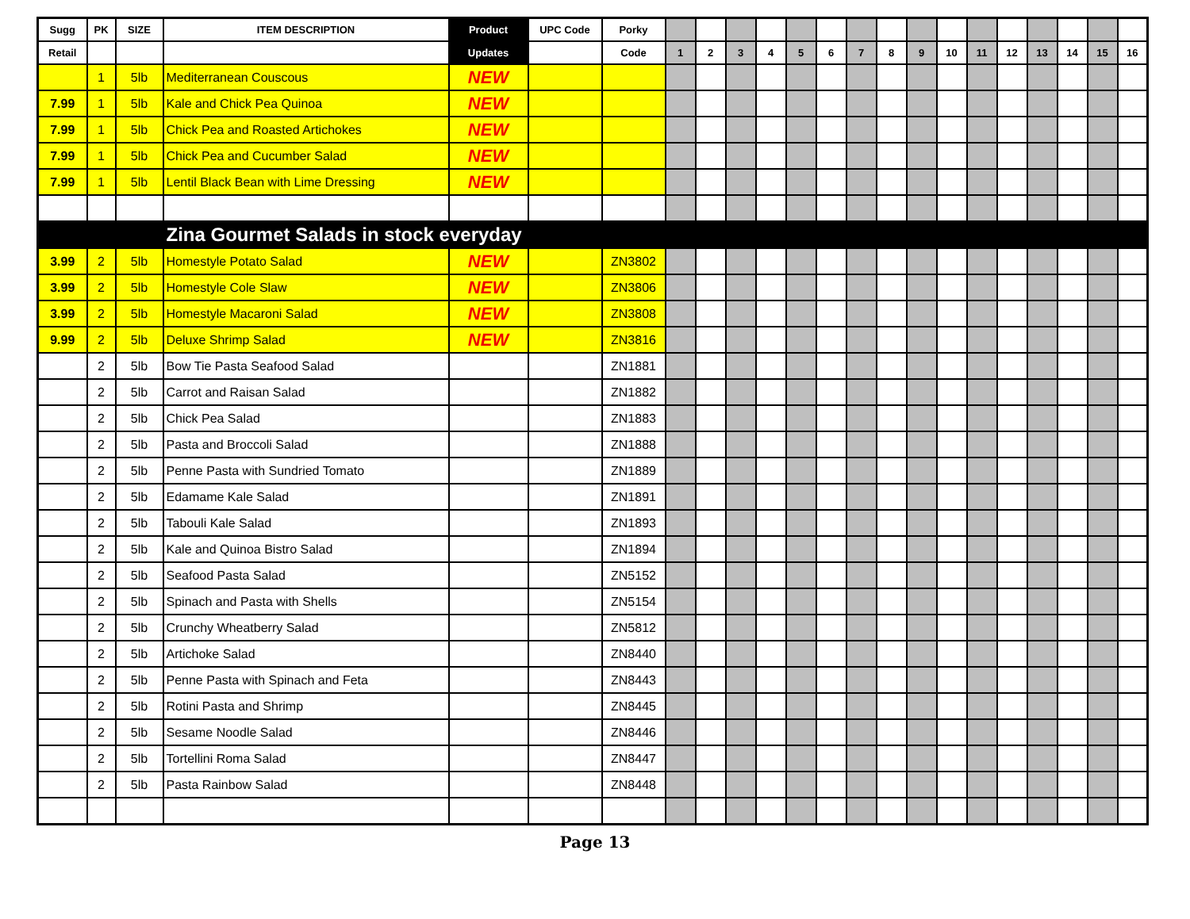| Sugg | PK | SIZE | ITEM DESCRIPTION | Product | UPC Code | Porky | | | | | | | | | | | | | | | | |
| --- | --- | --- | --- | --- | --- | --- | --- | --- | --- | --- | --- | --- | --- | --- | --- | --- | --- | --- | --- | --- | --- | --- |
| Retail | | | | Updates | | Code | 1 | 2 | 3 | 4 | 5 | 6 | 7 | 8 | 9 | 10 | 11 | 12 | 13 | 14 | 15 | 16 |
| | 1 | 5lb | Mediterranean Couscous | NEW | | | | | | | | | | | | | | | | | | |
| 7.99 | 1 | 5lb | Kale and Chick Pea Quinoa | NEW | | | | | | | | | | | | | | | | | | |
| 7.99 | 1 | 5lb | Chick Pea and Roasted Artichokes | NEW | | | | | | | | | | | | | | | | | | |
| 7.99 | 1 | 5lb | Chick Pea and Cucumber Salad | NEW | | | | | | | | | | | | | | | | | | |
| 7.99 | 1 | 5lb | Lentil Black Bean with Lime Dressing | NEW | | | | | | | | | | | | | | | | | | |
| | | | Zina Gourmet Salads in stock everyday | | | | | | | | | | | | | | | | | | | |
| 3.99 | 2 | 5lb | Homestyle Potato Salad | NEW | | ZN3802 | | | | | | | | | | | | | | | | |
| 3.99 | 2 | 5lb | Homestyle Cole Slaw | NEW | | ZN3806 | | | | | | | | | | | | | | | | |
| 3.99 | 2 | 5lb | Homestyle Macaroni Salad | NEW | | ZN3808 | | | | | | | | | | | | | | | | |
| 9.99 | 2 | 5lb | Deluxe Shrimp Salad | NEW | | ZN3816 | | | | | | | | | | | | | | | | |
| | 2 | 5lb | Bow Tie Pasta Seafood Salad | | | ZN1881 | | | | | | | | | | | | | | | | |
| | 2 | 5lb | Carrot and Raisan Salad | | | ZN1882 | | | | | | | | | | | | | | | | |
| | 2 | 5lb | Chick Pea Salad | | | ZN1883 | | | | | | | | | | | | | | | | |
| | 2 | 5lb | Pasta and Broccoli Salad | | | ZN1888 | | | | | | | | | | | | | | | | |
| | 2 | 5lb | Penne Pasta with Sundried Tomato | | | ZN1889 | | | | | | | | | | | | | | | | |
| | 2 | 5lb | Edamame Kale Salad | | | ZN1891 | | | | | | | | | | | | | | | | |
| | 2 | 5lb | Tabouli Kale Salad | | | ZN1893 | | | | | | | | | | | | | | | | |
| | 2 | 5lb | Kale and Quinoa Bistro Salad | | | ZN1894 | | | | | | | | | | | | | | | | |
| | 2 | 5lb | Seafood Pasta Salad | | | ZN5152 | | | | | | | | | | | | | | | | |
| | 2 | 5lb | Spinach and Pasta with Shells | | | ZN5154 | | | | | | | | | | | | | | | | |
| | 2 | 5lb | Crunchy Wheatberry Salad | | | ZN5812 | | | | | | | | | | | | | | | | |
| | 2 | 5lb | Artichoke Salad | | | ZN8440 | | | | | | | | | | | | | | | | |
| | 2 | 5lb | Penne Pasta with Spinach and Feta | | | ZN8443 | | | | | | | | | | | | | | | | |
| | 2 | 5lb | Rotini Pasta and Shrimp | | | ZN8445 | | | | | | | | | | | | | | | | |
| | 2 | 5lb | Sesame Noodle Salad | | | ZN8446 | | | | | | | | | | | | | | | | |
| | 2 | 5lb | Tortellini Roma Salad | | | ZN8447 | | | | | | | | | | | | | | | | |
| | 2 | 5lb | Pasta Rainbow Salad | | | ZN8448 | | | | | | | | | | | | | | | | |
Page 13